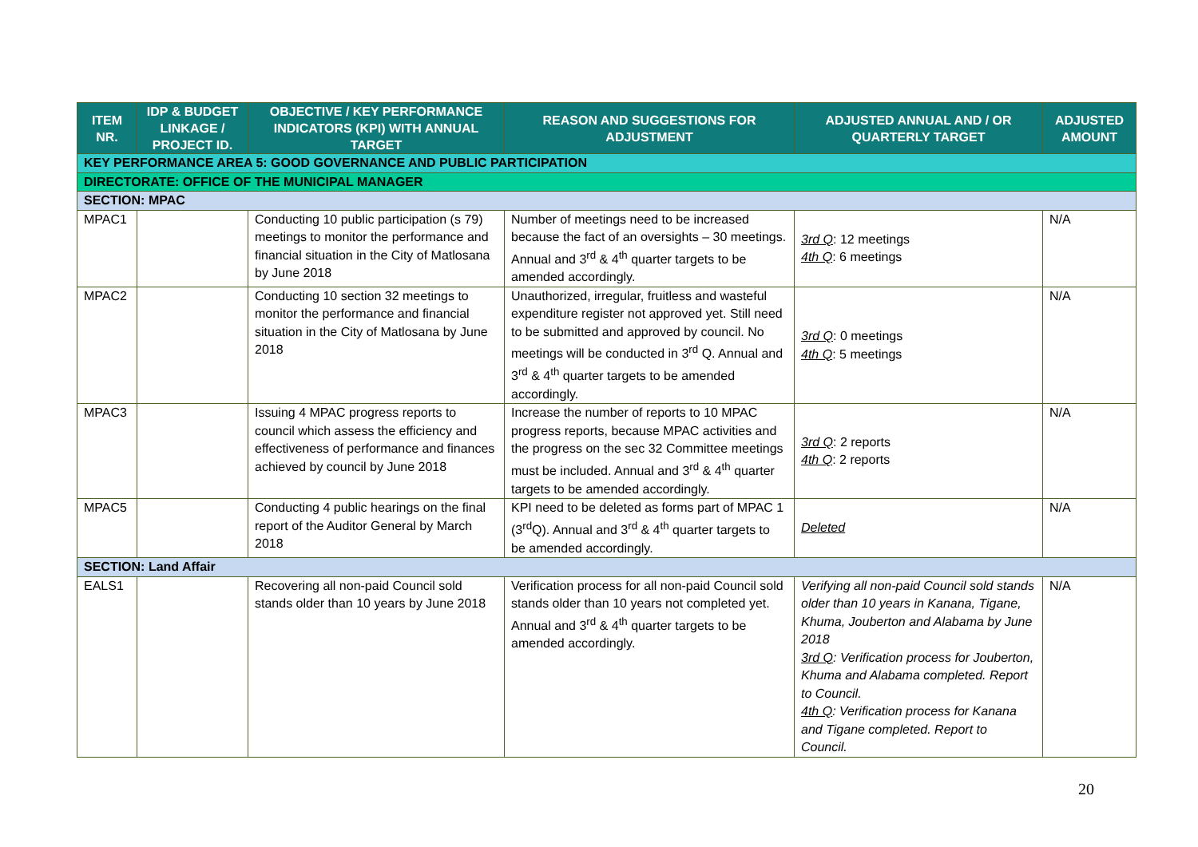| ITEM NR. | IDP & BUDGET LINKAGE / PROJECT ID. | OBJECTIVE / KEY PERFORMANCE INDICATORS (KPI) WITH ANNUAL TARGET | REASON AND SUGGESTIONS FOR ADJUSTMENT | ADJUSTED ANNUAL AND / OR QUARTERLY TARGET | ADJUSTED AMOUNT |
| --- | --- | --- | --- | --- | --- |
| KEY PERFORMANCE AREA 5: GOOD GOVERNANCE AND PUBLIC PARTICIPATION | | | | | |
| DIRECTORATE: OFFICE OF THE MUNICIPAL MANAGER | | | | | |
| SECTION: MPAC | | | | | |
| MPAC1 | | Conducting 10 public participation (s 79) meetings to monitor the performance and financial situation in the City of Matlosana by June 2018 | Number of meetings need to be increased because the fact of an oversights – 30 meetings. Annual and 3<sup>rd</sup> & 4<sup>th</sup> quarter targets to be amended accordingly. | 3rd Q : 12 meetings 4th Q : 6 meetings | N/A |
| MPAC2 | | Conducting 10 section 32 meetings to monitor the performance and financial situation in the City of Matlosana by June 2018 | Unauthorized, irregular, fruitless and wasteful expenditure register not approved yet. Still need to be submitted and approved by council. No meetings will be conducted in 3<sup>rd</sup> Q. Annual and 3<sup>rd</sup> & 4<sup>th</sup> quarter targets to be amended accordingly. | 3rd Q : 0 meetings 4th Q : 5 meetings | N/A |
| MPAC3 | | Issuing 4 MPAC progress reports to council which assess the efficiency and effectiveness of performance and finances achieved by council by June 2018 | Increase the number of reports to 10 MPAC progress reports, because MPAC activities and the progress on the sec 32 Committee meetings must be included. Annual and 3<sup>rd</sup> & 4<sup>th</sup> quarter targets to be amended accordingly. | 3rd Q : 2 reports 4th Q : 2 reports | N/A |
| MPAC5 | | Conducting 4 public hearings on the final report of the Auditor General by March 2018 | KPI need to be deleted as forms part of MPAC 1 (3<sup>rd</sup>Q). Annual and 3<sup>rd</sup> & 4<sup>th</sup> quarter targets to be amended accordingly. | Deleted | N/A |
| SECTION: Land Affair | | | | | |
| EALS1 | | Recovering all non-paid Council sold stands older than 10 years by June 2018 | Verification process for all non-paid Council sold stands older than 10 years not completed yet. Annual and 3<sup>rd</sup> & 4<sup>th</sup> quarter targets to be amended accordingly. | Verifying all non-paid Council sold stands older than 10 years in Kanana, Tigane, Khuma, Jouberton and Alabama by June 2018 3rd Q : Verification process for Jouberton, Khuma and Alabama completed. Report to Council. 4th Q : Verification process for Kanana and Tigane completed. Report to Council. | N/A |
20